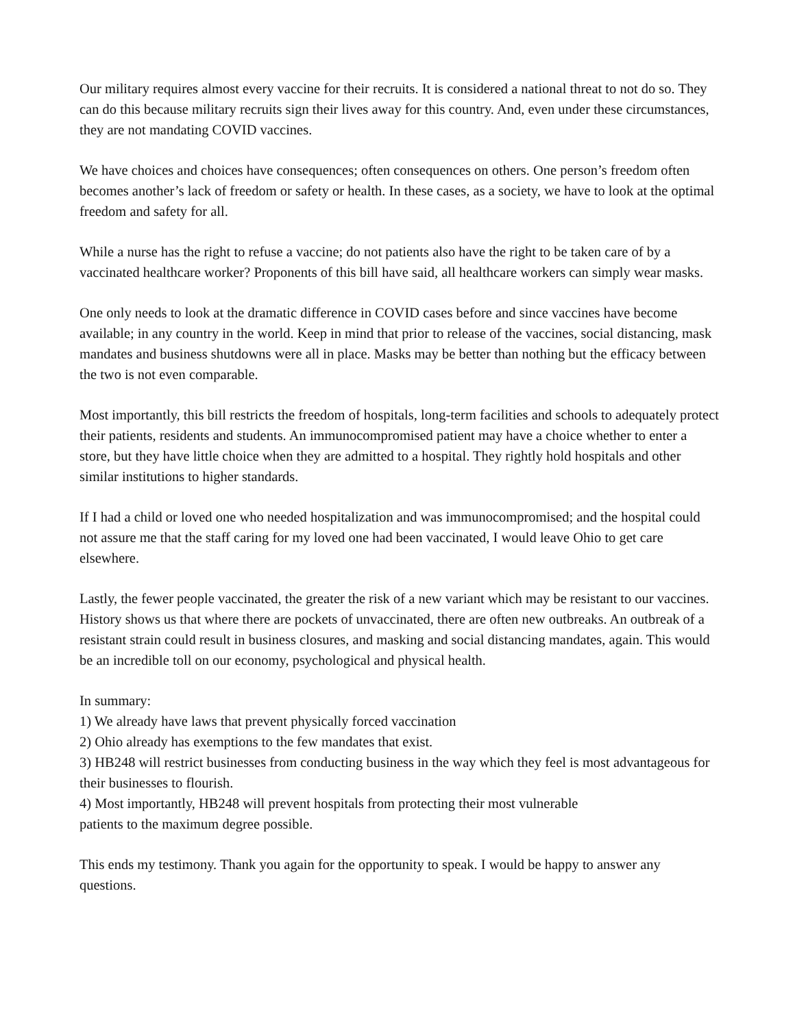Our military requires almost every vaccine for their recruits. It is considered a national threat to not do so. They can do this because military recruits sign their lives away for this country. And, even under these circumstances, they are not mandating COVID vaccines.
We have choices and choices have consequences; often consequences on others. One person’s freedom often becomes another’s lack of freedom or safety or health. In these cases, as a society, we have to look at the optimal freedom and safety for all.
While a nurse has the right to refuse a vaccine; do not patients also have the right to be taken care of by a vaccinated healthcare worker? Proponents of this bill have said, all healthcare workers can simply wear masks.
One only needs to look at the dramatic difference in COVID cases before and since vaccines have become available; in any country in the world. Keep in mind that prior to release of the vaccines, social distancing, mask mandates and business shutdowns were all in place. Masks may be better than nothing but the efficacy between the two is not even comparable.
Most importantly, this bill restricts the freedom of hospitals, long-term facilities and schools to adequately protect their patients, residents and students. An immunocompromised patient may have a choice whether to enter a store, but they have little choice when they are admitted to a hospital. They rightly hold hospitals and other similar institutions to higher standards.
If I had a child or loved one who needed hospitalization and was immunocompromised; and the hospital could not assure me that the staff caring for my loved one had been vaccinated, I would leave Ohio to get care elsewhere.
Lastly, the fewer people vaccinated, the greater the risk of a new variant which may be resistant to our vaccines. History shows us that where there are pockets of unvaccinated, there are often new outbreaks. An outbreak of a resistant strain could result in business closures, and masking and social distancing mandates, again. This would be an incredible toll on our economy, psychological and physical health.
In summary:
1) We already have laws that prevent physically forced vaccination
2) Ohio already has exemptions to the few mandates that exist.
3) HB248 will restrict businesses from conducting business in the way which they feel is most advantageous for their businesses to flourish.
4) Most importantly, HB248 will prevent hospitals from protecting their most vulnerable
patients to the maximum degree possible.
This ends my testimony. Thank you again for the opportunity to speak. I would be happy to answer any questions.